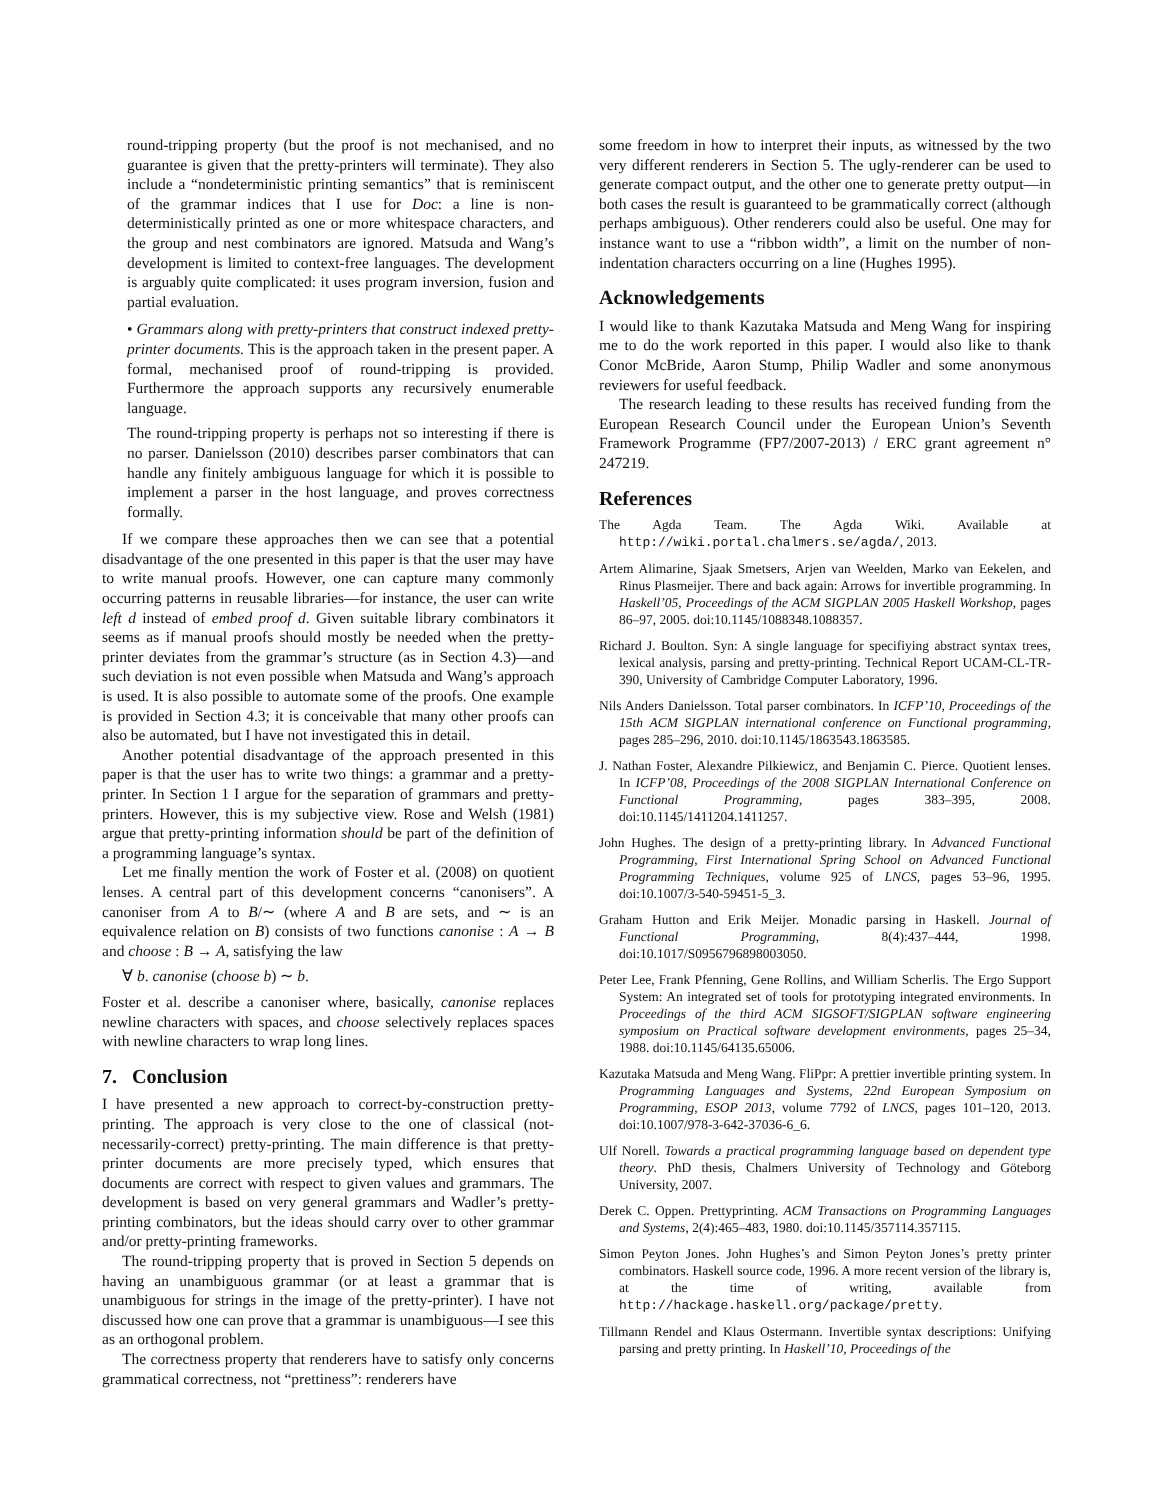round-tripping property (but the proof is not mechanised, and no guarantee is given that the pretty-printers will terminate). They also include a “nondeterministic printing semantics” that is reminiscent of the grammar indices that I use for Doc: a line is non-deterministically printed as one or more whitespace characters, and the group and nest combinators are ignored. Matsuda and Wang’s development is limited to context-free languages. The development is arguably quite complicated: it uses program inversion, fusion and partial evaluation.
• Grammars along with pretty-printers that construct indexed pretty-printer documents. This is the approach taken in the present paper. A formal, mechanised proof of round-tripping is provided. Furthermore the approach supports any recursively enumerable language.
The round-tripping property is perhaps not so interesting if there is no parser. Danielsson (2010) describes parser combinators that can handle any finitely ambiguous language for which it is possible to implement a parser in the host language, and proves correctness formally.
If we compare these approaches then we can see that a potential disadvantage of the one presented in this paper is that the user may have to write manual proofs. However, one can capture many commonly occurring patterns in reusable libraries—for instance, the user can write left d instead of embed proof d. Given suitable library combinators it seems as if manual proofs should mostly be needed when the pretty-printer deviates from the grammar’s structure (as in Section 4.3)—and such deviation is not even possible when Matsuda and Wang’s approach is used. It is also possible to automate some of the proofs. One example is provided in Section 4.3; it is conceivable that many other proofs can also be automated, but I have not investigated this in detail.
Another potential disadvantage of the approach presented in this paper is that the user has to write two things: a grammar and a pretty-printer. In Section 1 I argue for the separation of grammars and pretty-printers. However, this is my subjective view. Rose and Welsh (1981) argue that pretty-printing information should be part of the definition of a programming language’s syntax.
Let me finally mention the work of Foster et al. (2008) on quotient lenses. A central part of this development concerns “canonisers”. A canoniser from A to B/∼ (where A and B are sets, and ∼ is an equivalence relation on B) consists of two functions canonise : A → B and choose : B → A, satisfying the law
∀ b. canonise (choose b) ∼ b.
Foster et al. describe a canoniser where, basically, canonise replaces newline characters with spaces, and choose selectively replaces spaces with newline characters to wrap long lines.
7. Conclusion
I have presented a new approach to correct-by-construction pretty-printing. The approach is very close to the one of classical (not-necessarily-correct) pretty-printing. The main difference is that pretty-printer documents are more precisely typed, which ensures that documents are correct with respect to given values and grammars. The development is based on very general grammars and Wadler’s pretty-printing combinators, but the ideas should carry over to other grammar and/or pretty-printing frameworks.
The round-tripping property that is proved in Section 5 depends on having an unambiguous grammar (or at least a grammar that is unambiguous for strings in the image of the pretty-printer). I have not discussed how one can prove that a grammar is unambiguous—I see this as an orthogonal problem.
The correctness property that renderers have to satisfy only concerns grammatical correctness, not “prettiness”: renderers have
some freedom in how to interpret their inputs, as witnessed by the two very different renderers in Section 5. The ugly-renderer can be used to generate compact output, and the other one to generate pretty output—in both cases the result is guaranteed to be grammatically correct (although perhaps ambiguous). Other renderers could also be useful. One may for instance want to use a “ribbon width”, a limit on the number of non-indentation characters occurring on a line (Hughes 1995).
Acknowledgements
I would like to thank Kazutaka Matsuda and Meng Wang for inspiring me to do the work reported in this paper. I would also like to thank Conor McBride, Aaron Stump, Philip Wadler and some anonymous reviewers for useful feedback.
The research leading to these results has received funding from the European Research Council under the European Union’s Seventh Framework Programme (FP7/2007-2013) / ERC grant agreement n° 247219.
References
The Agda Team. The Agda Wiki. Available at http://wiki.portal.chalmers.se/agda/, 2013.
Artem Alimarine, Sjaak Smetsers, Arjen van Weelden, Marko van Eekelen, and Rinus Plasmeijer. There and back again: Arrows for invertible programming. In Haskell’05, Proceedings of the ACM SIGPLAN 2005 Haskell Workshop, pages 86–97, 2005. doi:10.1145/1088348.1088357.
Richard J. Boulton. Syn: A single language for specifiying abstract syntax trees, lexical analysis, parsing and pretty-printing. Technical Report UCAM-CL-TR-390, University of Cambridge Computer Laboratory, 1996.
Nils Anders Danielsson. Total parser combinators. In ICFP’10, Proceedings of the 15th ACM SIGPLAN international conference on Functional programming, pages 285–296, 2010. doi:10.1145/1863543.1863585.
J. Nathan Foster, Alexandre Pilkiewicz, and Benjamin C. Pierce. Quotient lenses. In ICFP’08, Proceedings of the 2008 SIGPLAN International Conference on Functional Programming, pages 383–395, 2008. doi:10.1145/1411204.1411257.
John Hughes. The design of a pretty-printing library. In Advanced Functional Programming, First International Spring School on Advanced Functional Programming Techniques, volume 925 of LNCS, pages 53–96, 1995. doi:10.1007/3-540-59451-5_3.
Graham Hutton and Erik Meijer. Monadic parsing in Haskell. Journal of Functional Programming, 8(4):437–444, 1998. doi:10.1017/S0956796898003050.
Peter Lee, Frank Pfenning, Gene Rollins, and William Scherlis. The Ergo Support System: An integrated set of tools for prototyping integrated environments. In Proceedings of the third ACM SIGSOFT/SIGPLAN software engineering symposium on Practical software development environments, pages 25–34, 1988. doi:10.1145/64135.65006.
Kazutaka Matsuda and Meng Wang. FliPpr: A prettier invertible printing system. In Programming Languages and Systems, 22nd European Symposium on Programming, ESOP 2013, volume 7792 of LNCS, pages 101–120, 2013. doi:10.1007/978-3-642-37036-6_6.
Ulf Norell. Towards a practical programming language based on dependent type theory. PhD thesis, Chalmers University of Technology and Göteborg University, 2007.
Derek C. Oppen. Prettyprinting. ACM Transactions on Programming Languages and Systems, 2(4):465–483, 1980. doi:10.1145/357114.357115.
Simon Peyton Jones. John Hughes’s and Simon Peyton Jones’s pretty printer combinators. Haskell source code, 1996. A more recent version of the library is, at the time of writing, available from http://hackage.haskell.org/package/pretty.
Tillmann Rendel and Klaus Ostermann. Invertible syntax descriptions: Unifying parsing and pretty printing. In Haskell’10, Proceedings of the